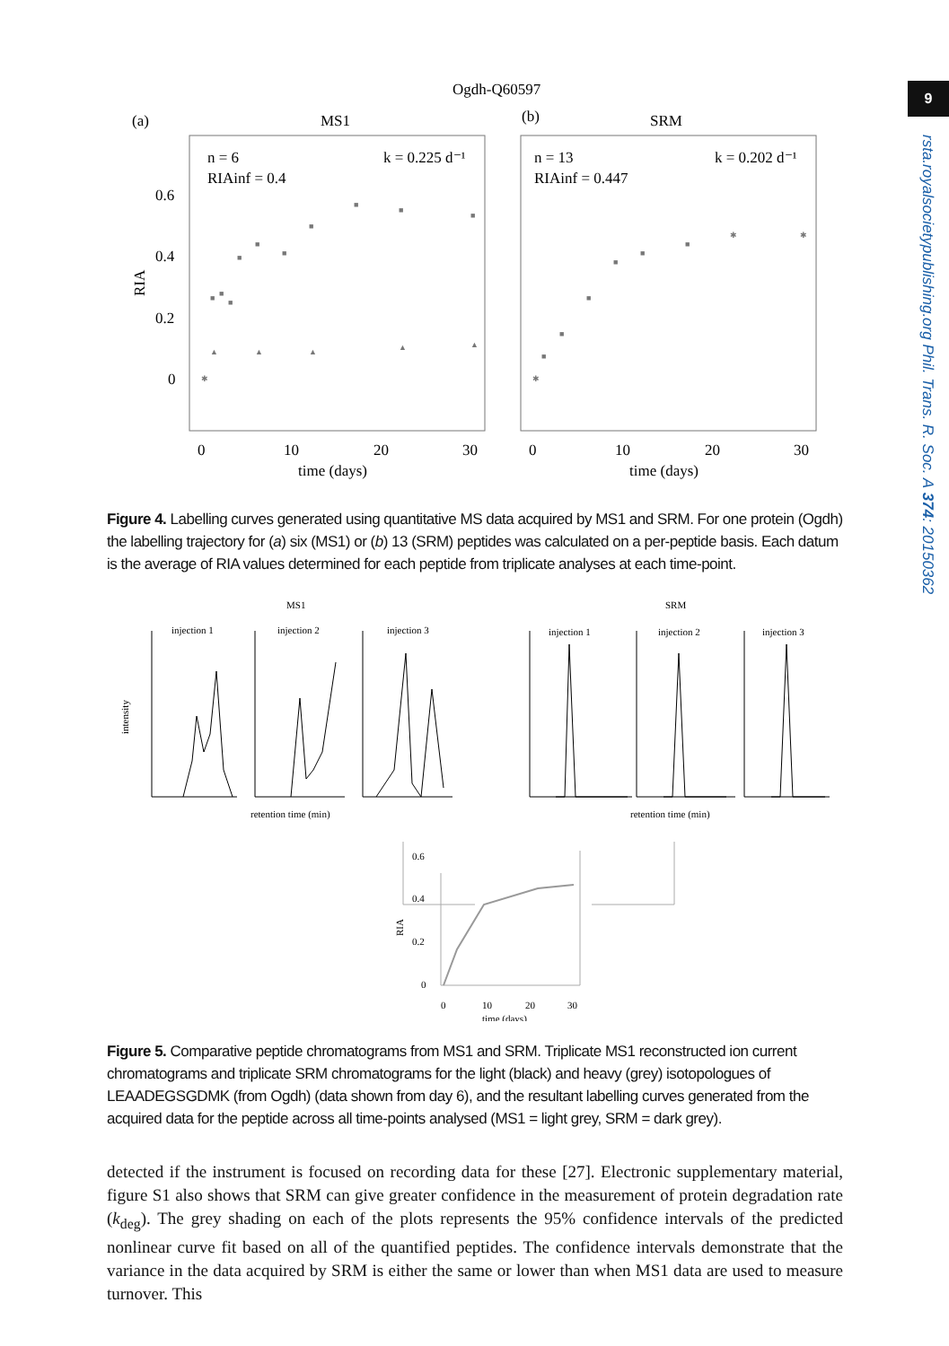9
rsta.royalsocietypublishing.org Phil. Trans. R. Soc. A 374: 20150362
Ogdh-Q60597
(a)
MS1
(b)
SRM
n = 6
k = 0.225 d⁻¹
RIAinf = 0.4
n = 13
k = 0.202 d⁻¹
RIAinf = 0.447
0.6
0.4
0.2
0
RIA
0
10
20
30
0
10
20
30
time (days)
time (days)
✱
■
■
■
■
■
■
■
■
■
■
▲
▲
▲
▲
▲
✱
■
■
■
■
■
■
✱
✱
Figure 4. Labelling curves generated using quantitative MS data acquired by MS1 and SRM. For one protein (Ogdh) the labelling trajectory for (a) six (MS1) or (b) 13 (SRM) peptides was calculated on a per-peptide basis. Each datum is the average of RIA values determined for each peptide from triplicate analyses at each time-point.
MS1
SRM
injection 1
injection 2
injection 3
injection 1
injection 2
injection 3
intensity
retention time (min)
retention time (min)
0.6
0.4
0.2
0
RIA
0
10
20
30
time (days)
Figure 5. Comparative peptide chromatograms from MS1 and SRM. Triplicate MS1 reconstructed ion current chromatograms and triplicate SRM chromatograms for the light (black) and heavy (grey) isotopologues of LEAADEGSGDMK (from Ogdh) (data shown from day 6), and the resultant labelling curves generated from the acquired data for the peptide across all time-points analysed (MS1 = light grey, SRM = dark grey).
detected if the instrument is focused on recording data for these [27]. Electronic supplementary material, figure S1 also shows that SRM can give greater confidence in the measurement of protein degradation rate (k<sub>deg</sub>). The grey shading on each of the plots represents the 95% confidence intervals of the predicted nonlinear curve fit based on all of the quantified peptides. The confidence intervals demonstrate that the variance in the data acquired by SRM is either the same or lower than when MS1 data are used to measure turnover. This